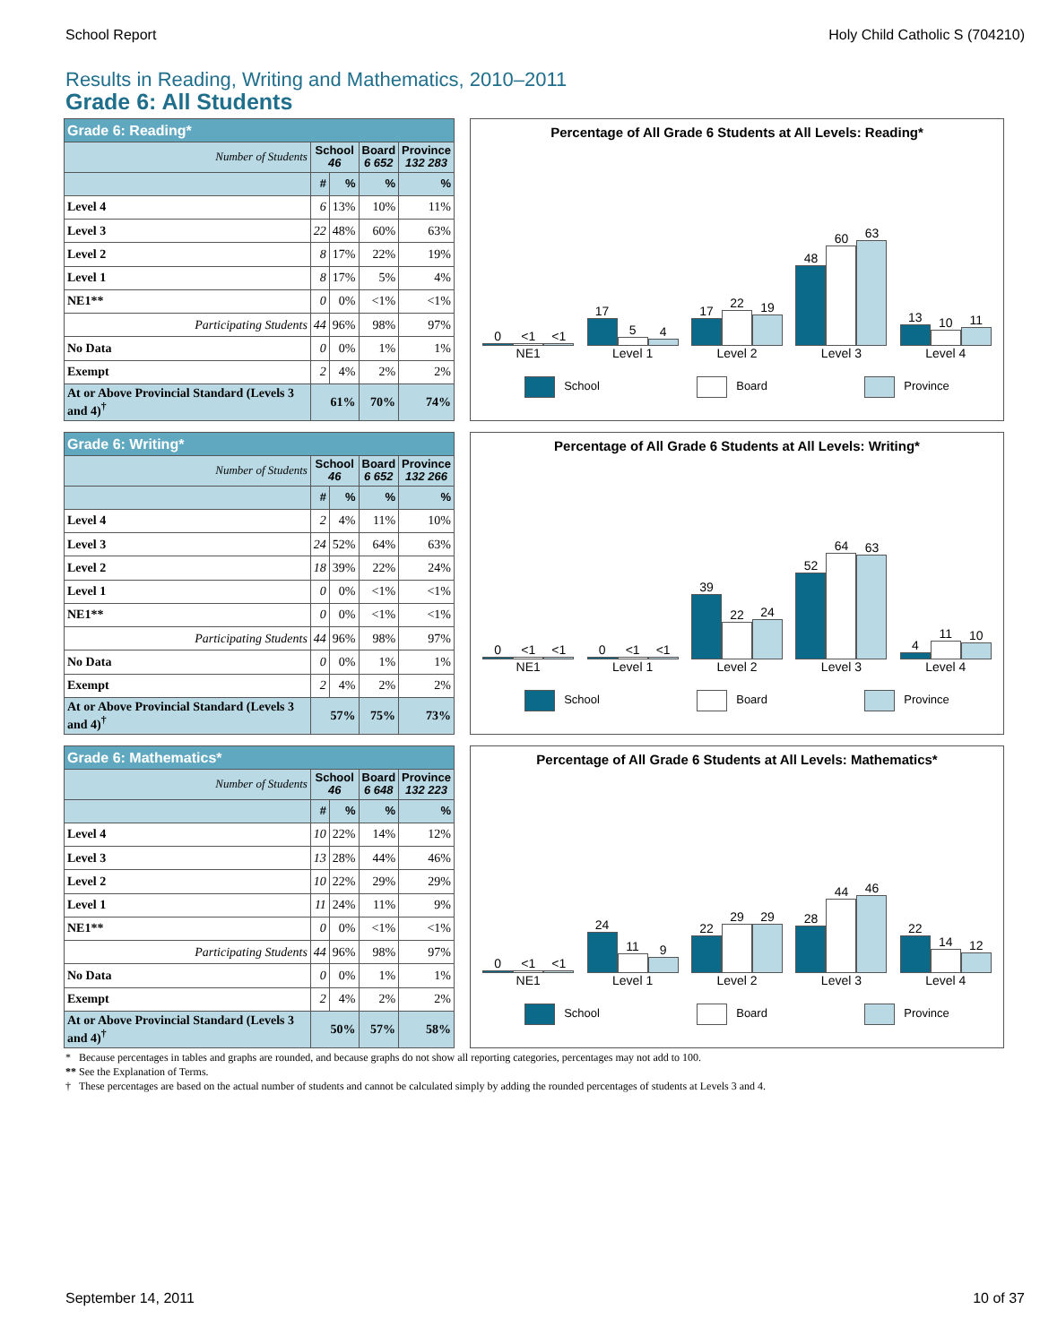School Report Holy Child Catholic S (704210)
Results in Reading, Writing and Mathematics, 2010–2011
Grade 6: All Students
| Grade 6: Reading* | | | | |
| --- | --- | --- | --- | --- |
| Number of Students | School 46 | | Board 6 652 | Province 132 283 |
| | # | % | % | % |
| Level 4 | 6 | 13% | 10% | 11% |
| Level 3 | 22 | 48% | 60% | 63% |
| Level 2 | 8 | 17% | 22% | 19% |
| Level 1 | 8 | 17% | 5% | 4% |
| NE1** | 0 | 0% | <1% | <1% |
| Participating Students | 44 | 96% | 98% | 97% |
| No Data | 0 | 0% | 1% | 1% |
| Exempt | 2 | 4% | 2% | 2% |
| At or Above Provincial Standard (Levels 3 and 4)<sup>†</sup> | 61% | | 70% | 74% |
Percentage of All Grade 6 Students at All Levels: Reading*
0
<1
<1
17
5
4
17
22
19
48
60
63
13
10
11
NE1 Level 1 Level 2 Level 3 Level 4
School Board Province
| Grade 6: Writing* | | | | |
| --- | --- | --- | --- | --- |
| Number of Students | School 46 | | Board 6 652 | Province 132 266 |
| | # | % | % | % |
| Level 4 | 2 | 4% | 11% | 10% |
| Level 3 | 24 | 52% | 64% | 63% |
| Level 2 | 18 | 39% | 22% | 24% |
| Level 1 | 0 | 0% | <1% | <1% |
| NE1** | 0 | 0% | <1% | <1% |
| Participating Students | 44 | 96% | 98% | 97% |
| No Data | 0 | 0% | 1% | 1% |
| Exempt | 2 | 4% | 2% | 2% |
| At or Above Provincial Standard (Levels 3 and 4)<sup>†</sup> | 57% | | 75% | 73% |
Percentage of All Grade 6 Students at All Levels: Writing*
0
<1
<1
0
<1
<1
39
22
24
52
64
63
4
11
10
NE1 Level 1 Level 2 Level 3 Level 4
School Board Province
| Grade 6: Mathematics* | | | | |
| --- | --- | --- | --- | --- |
| Number of Students | School 46 | | Board 6 648 | Province 132 223 |
| | # | % | % | % |
| Level 4 | 10 | 22% | 14% | 12% |
| Level 3 | 13 | 28% | 44% | 46% |
| Level 2 | 10 | 22% | 29% | 29% |
| Level 1 | 11 | 24% | 11% | 9% |
| NE1** | 0 | 0% | <1% | <1% |
| Participating Students | 44 | 96% | 98% | 97% |
| No Data | 0 | 0% | 1% | 1% |
| Exempt | 2 | 4% | 2% | 2% |
| At or Above Provincial Standard (Levels 3 and 4)<sup>†</sup> | 50% | | 57% | 58% |
Percentage of All Grade 6 Students at All Levels: Mathematics*
0
<1
<1
24
11
9
22
29
29
28
44
46
22
14
12
NE1 Level 1 Level 2 Level 3 Level 4
School Board Province
* Because percentages in tables and graphs are rounded, and because graphs do not show all reporting categories, percentages may not add to 100.
** See the Explanation of Terms.
† These percentages are based on the actual number of students and cannot be calculated simply by adding the rounded percentages of students at Levels 3 and 4.
September 14, 2011 10 of 37